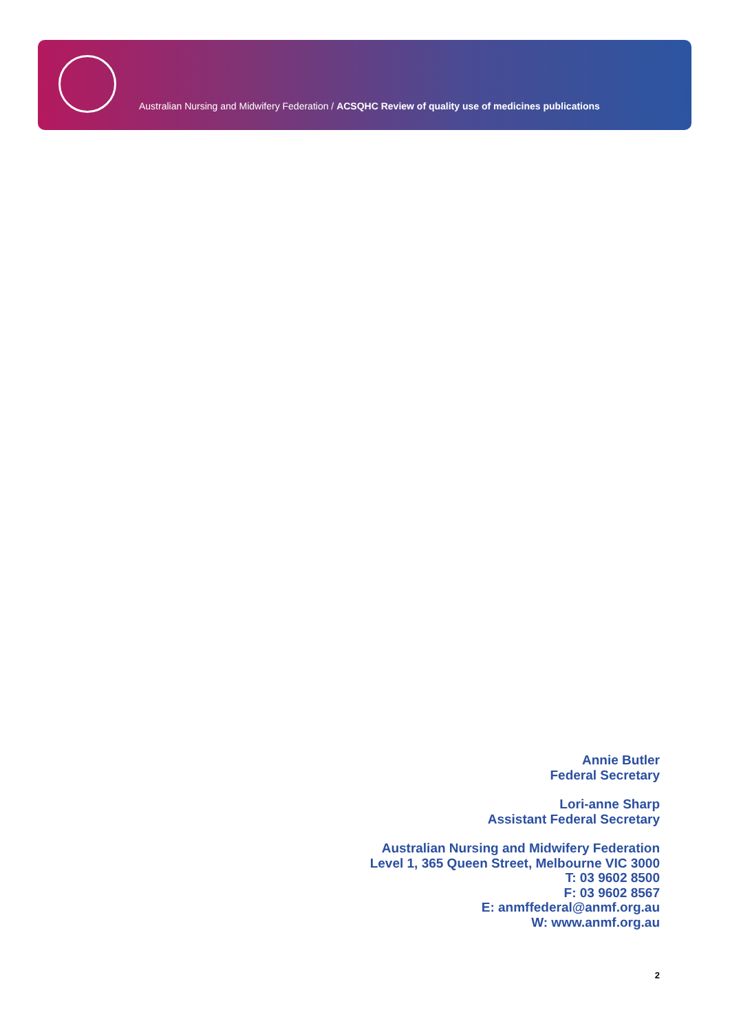Australian Nursing and Midwifery Federation / ACSQHC Review of quality use of medicines publications
Annie Butler
Federal Secretary
Lori-anne Sharp
Assistant Federal Secretary
Australian Nursing and Midwifery Federation
Level 1, 365 Queen Street, Melbourne VIC 3000
T: 03 9602 8500
F: 03 9602 8567
E: anmffederal@anmf.org.au
W: www.anmf.org.au
2